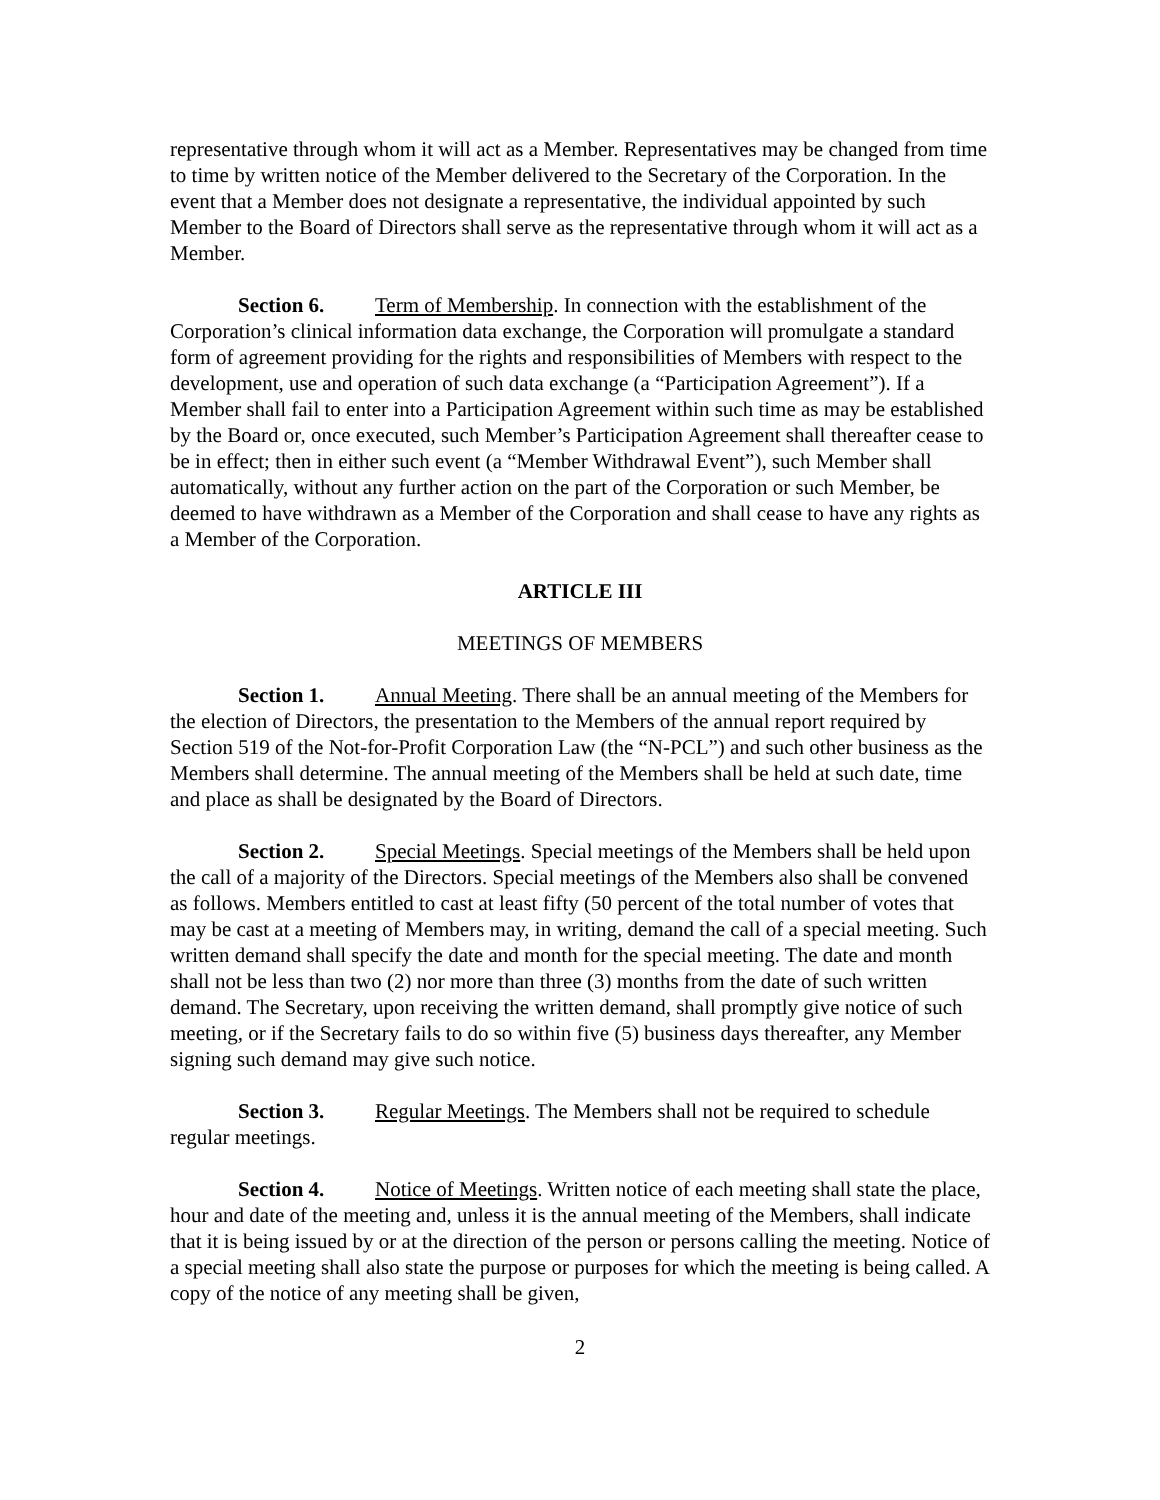representative through whom it will act as a Member. Representatives may be changed from time to time by written notice of the Member delivered to the Secretary of the Corporation. In the event that a Member does not designate a representative, the individual appointed by such Member to the Board of Directors shall serve as the representative through whom it will act as a Member.
Section 6. Term of Membership. In connection with the establishment of the Corporation’s clinical information data exchange, the Corporation will promulgate a standard form of agreement providing for the rights and responsibilities of Members with respect to the development, use and operation of such data exchange (a “Participation Agreement”). If a Member shall fail to enter into a Participation Agreement within such time as may be established by the Board or, once executed, such Member’s Participation Agreement shall thereafter cease to be in effect; then in either such event (a “Member Withdrawal Event”), such Member shall automatically, without any further action on the part of the Corporation or such Member, be deemed to have withdrawn as a Member of the Corporation and shall cease to have any rights as a Member of the Corporation.
ARTICLE III
MEETINGS OF MEMBERS
Section 1. Annual Meeting. There shall be an annual meeting of the Members for the election of Directors, the presentation to the Members of the annual report required by Section 519 of the Not-for-Profit Corporation Law (the “N-PCL”) and such other business as the Members shall determine. The annual meeting of the Members shall be held at such date, time and place as shall be designated by the Board of Directors.
Section 2. Special Meetings. Special meetings of the Members shall be held upon the call of a majority of the Directors. Special meetings of the Members also shall be convened as follows. Members entitled to cast at least fifty (50 percent of the total number of votes that may be cast at a meeting of Members may, in writing, demand the call of a special meeting. Such written demand shall specify the date and month for the special meeting. The date and month shall not be less than two (2) nor more than three (3) months from the date of such written demand. The Secretary, upon receiving the written demand, shall promptly give notice of such meeting, or if the Secretary fails to do so within five (5) business days thereafter, any Member signing such demand may give such notice.
Section 3. Regular Meetings. The Members shall not be required to schedule regular meetings.
Section 4. Notice of Meetings. Written notice of each meeting shall state the place, hour and date of the meeting and, unless it is the annual meeting of the Members, shall indicate that it is being issued by or at the direction of the person or persons calling the meeting. Notice of a special meeting shall also state the purpose or purposes for which the meeting is being called. A copy of the notice of any meeting shall be given,
2